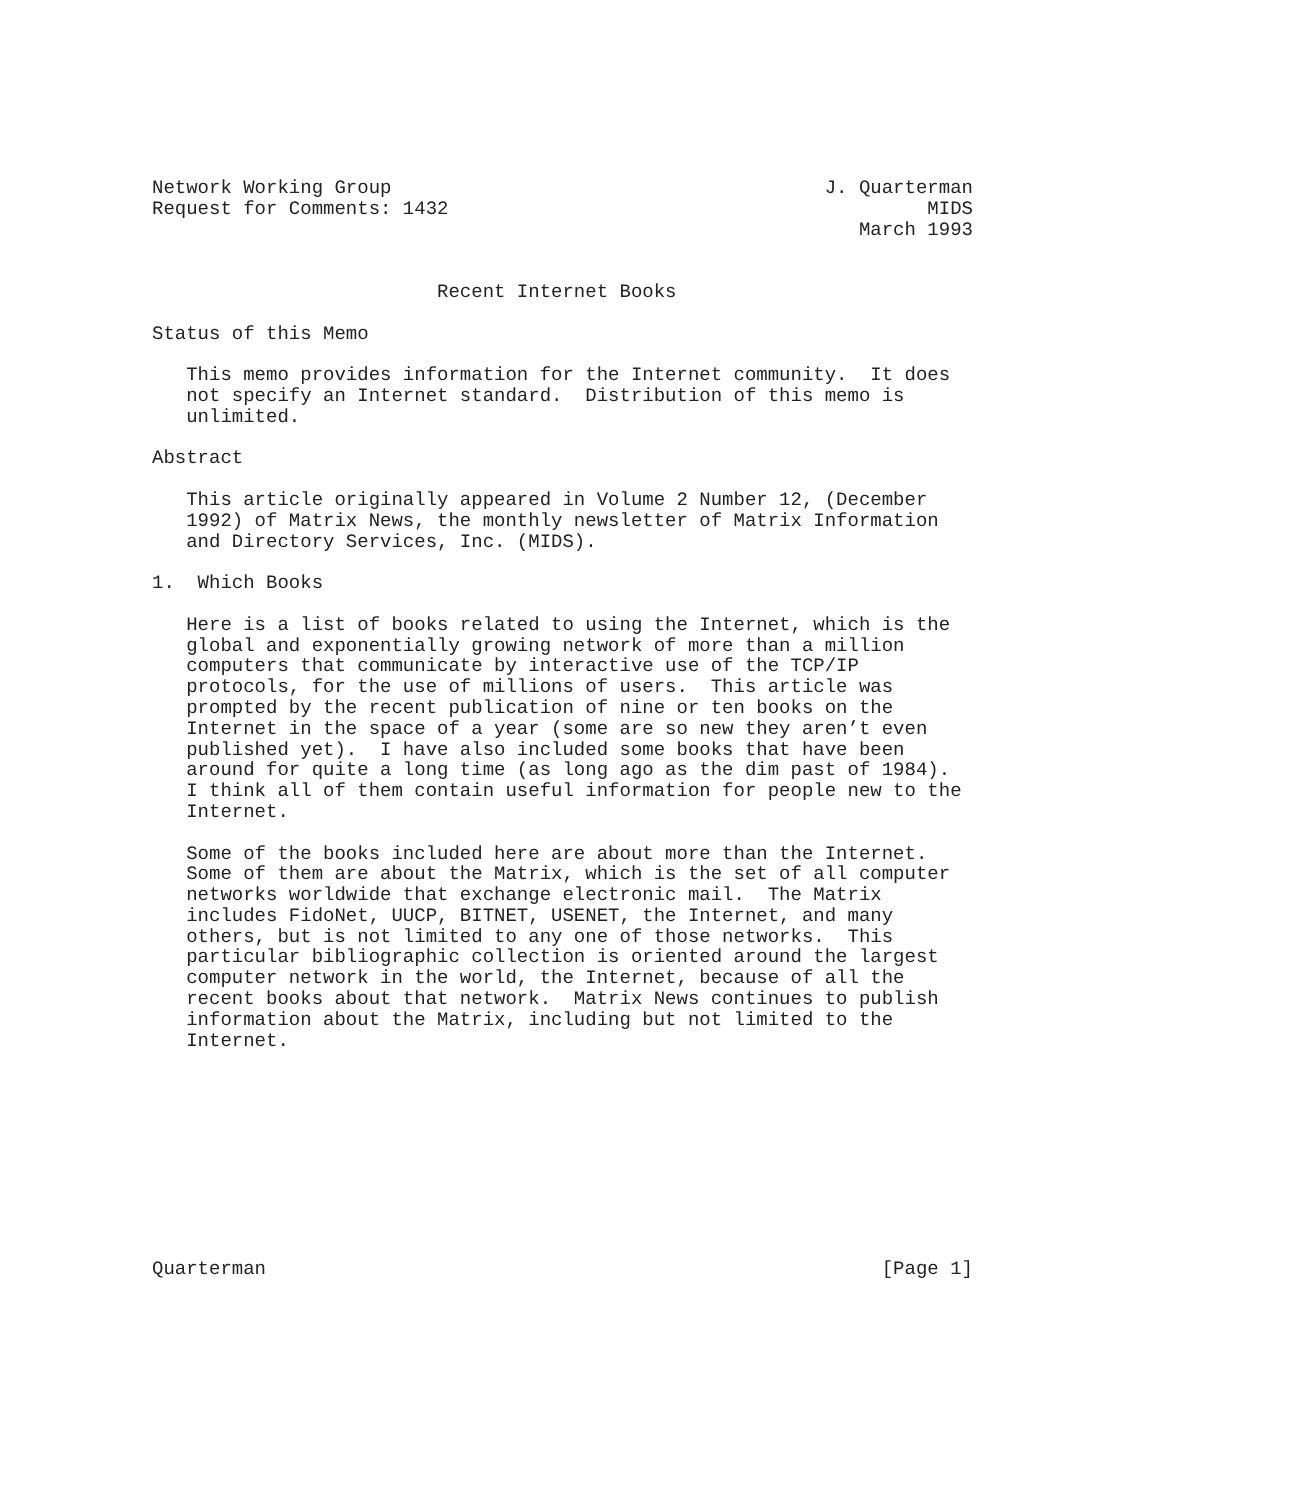Network Working Group                                      J. Quarterman
Request for Comments: 1432                                          MIDS
                                                              March 1993


                         Recent Internet Books

Status of this Memo

   This memo provides information for the Internet community.  It does
   not specify an Internet standard.  Distribution of this memo is
   unlimited.

Abstract

   This article originally appeared in Volume 2 Number 12, (December
   1992) of Matrix News, the monthly newsletter of Matrix Information
   and Directory Services, Inc. (MIDS).

1.  Which Books

   Here is a list of books related to using the Internet, which is the
   global and exponentially growing network of more than a million
   computers that communicate by interactive use of the TCP/IP
   protocols, for the use of millions of users.  This article was
   prompted by the recent publication of nine or ten books on the
   Internet in the space of a year (some are so new they aren’t even
   published yet).  I have also included some books that have been
   around for quite a long time (as long ago as the dim past of 1984).
   I think all of them contain useful information for people new to the
   Internet.

   Some of the books included here are about more than the Internet.
   Some of them are about the Matrix, which is the set of all computer
   networks worldwide that exchange electronic mail.  The Matrix
   includes FidoNet, UUCP, BITNET, USENET, the Internet, and many
   others, but is not limited to any one of those networks.  This
   particular bibliographic collection is oriented around the largest
   computer network in the world, the Internet, because of all the
   recent books about that network.  Matrix News continues to publish
   information about the Matrix, including but not limited to the
   Internet.










Quarterman                                                      [Page 1]